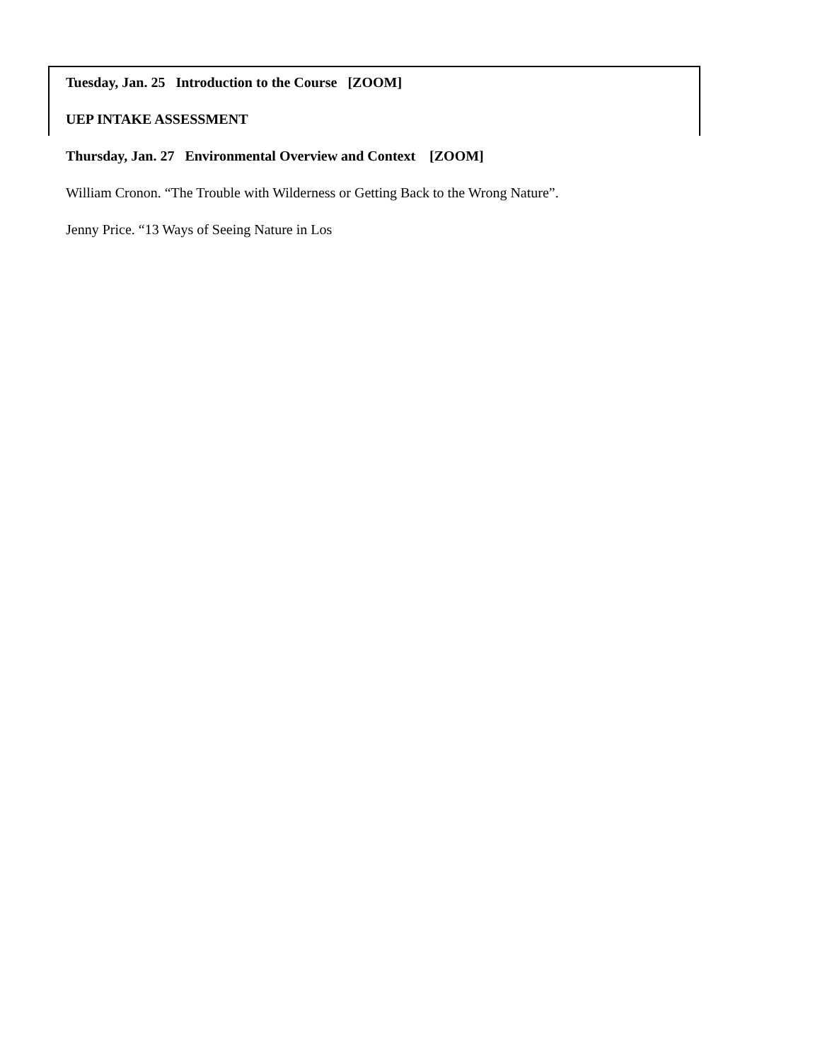Tuesday, Jan. 25 Introduction to the Course [ZOOM]
UEP INTAKE ASSESSMENT
Thursday, Jan. 27 Environmental Overview and Context [ZOOM]
William Cronon. “The Trouble with Wilderness or Getting Back to the Wrong Nature”.
Jenny Price. “13 Ways of Seeing Nature in Los